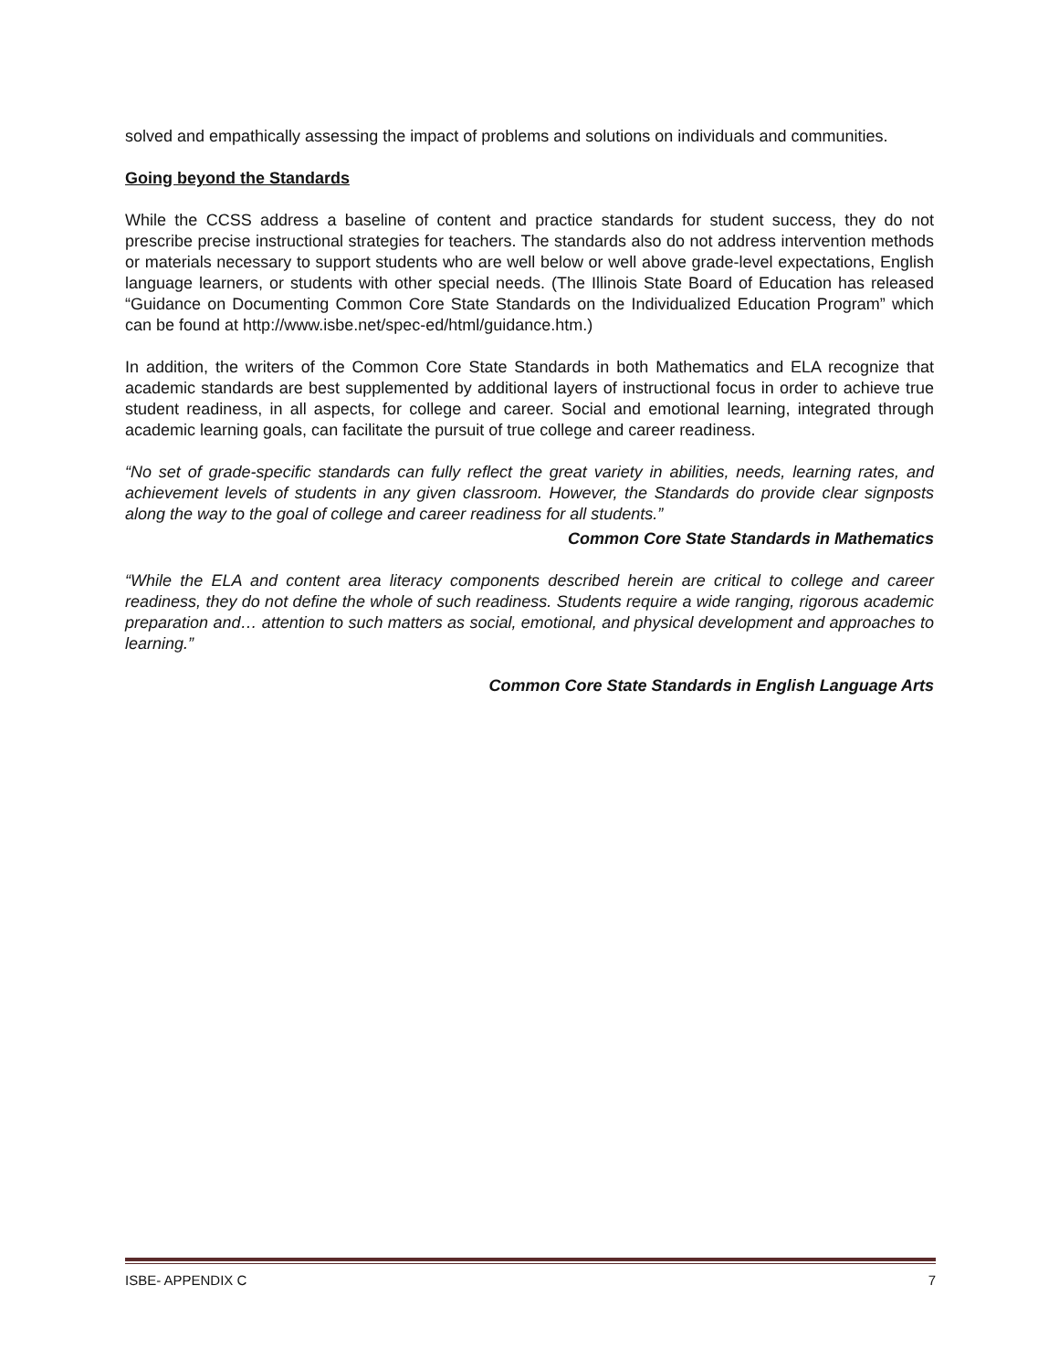solved and empathically assessing the impact of problems and solutions on individuals and communities.
Going beyond the Standards
While the CCSS address a baseline of content and practice standards for student success, they do not prescribe precise instructional strategies for teachers. The standards also do not address intervention methods or materials necessary to support students who are well below or well above grade-level expectations, English language learners, or students with other special needs. (The Illinois State Board of Education has released “Guidance on Documenting Common Core State Standards on the Individualized Education Program” which can be found at http://www.isbe.net/spec-ed/html/guidance.htm.)
In addition, the writers of the Common Core State Standards in both Mathematics and ELA recognize that academic standards are best supplemented by additional layers of instructional focus in order to achieve true student readiness, in all aspects, for college and career. Social and emotional learning, integrated through academic learning goals, can facilitate the pursuit of true college and career readiness.
“No set of grade-specific standards can fully reflect the great variety in abilities, needs, learning rates, and achievement levels of students in any given classroom. However, the Standards do provide clear signposts along the way to the goal of college and career readiness for all students.”
Common Core State Standards in Mathematics
“While the ELA and content area literacy components described herein are critical to college and career readiness, they do not define the whole of such readiness. Students require a wide ranging, rigorous academic preparation and… attention to such matters as social, emotional, and physical development and approaches to learning.”
Common Core State Standards in English Language Arts
ISBE- APPENDIX C 7